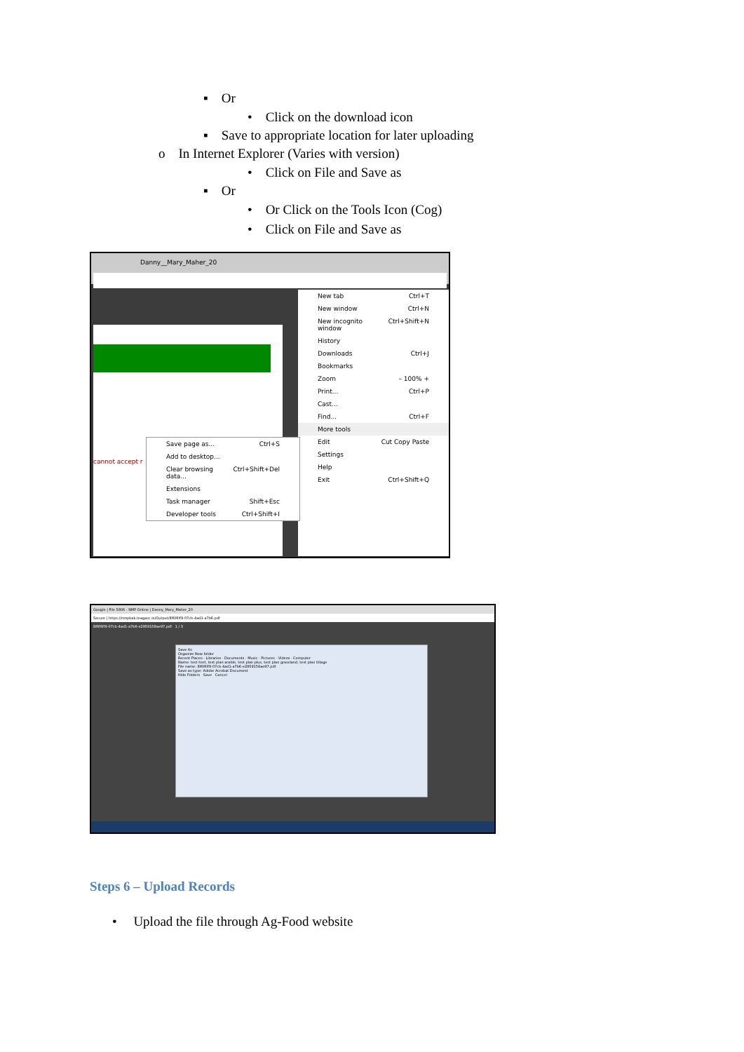▪ Or
• Click on the download icon
▪ Save to appropriate location for later uploading
o In Internet Explorer (Varies with version)
• Click on File and Save as
▪ Or
• Or Click on the Tools Icon (Cog)
• Click on File and Save as
Danny__Mary_Maher_20
cannot accept r
New tab Ctrl+T
New window Ctrl+N
New incognito window Ctrl+Shift+N
History
Downloads Ctrl+J
Bookmarks
Zoom – 100% +
Print... Ctrl+P
Cast...
Find... Ctrl+F
More tools
Edit Cut Copy Paste
Settings
Help
Exit Ctrl+Shift+Q
Save page as... Ctrl+S
Add to desktop...
Clear browsing data... Ctrl+Shift+Del
Extensions
Task manager Shift+Esc
Developer tools Ctrl+Shift+I
Google | File 5806 - NMP Online | Danny_Mary_Maher_20
Secure | https://nmpbak.teagasc.ie/Output/8f6f6ff9-07cb-4ad1-a7b6.pdf
8f6f6ff9-07cb-4ad1-a7b6-e2959158ae97.pdf 1 / 3
Save As
Organize New folder
Recent Places · Libraries · Documents · Music · Pictures · Videos · Computer
Name: test hort, test plan arable, test plan plus, test plan grassland, test plan tillage
File name: 8f6f6ff9-07cb-4ad1-a7b6-e2959158ae97.pdf
Save as type: Adobe Acrobat Document
Hide Folders Save Cancel
Steps 6 – Upload Records
• Upload the file through Ag-Food website